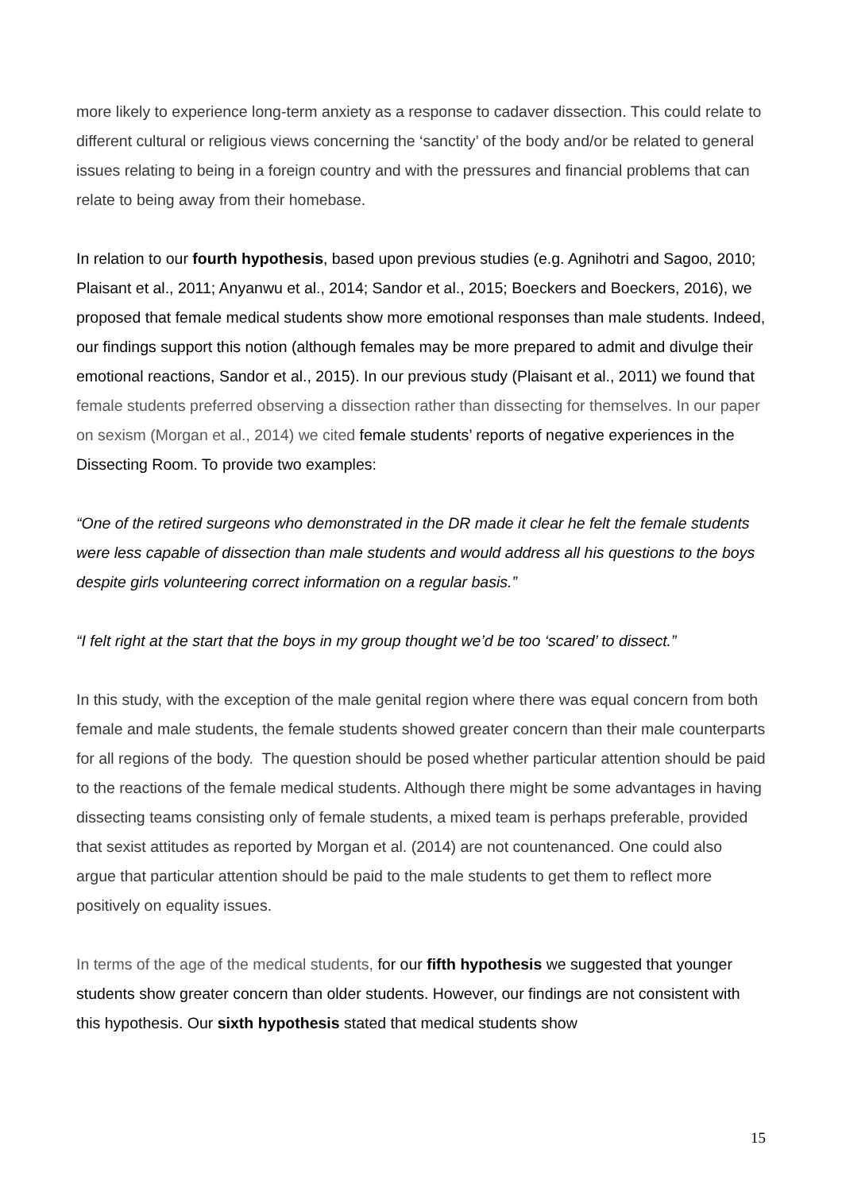more likely to experience long-term anxiety as a response to cadaver dissection. This could relate to different cultural or religious views concerning the ‘sanctity’ of the body and/or be related to general issues relating to being in a foreign country and with the pressures and financial problems that can relate to being away from their homebase.
In relation to our fourth hypothesis, based upon previous studies (e.g. Agnihotri and Sagoo, 2010; Plaisant et al., 2011; Anyanwu et al., 2014; Sandor et al., 2015; Boeckers and Boeckers, 2016), we proposed that female medical students show more emotional responses than male students. Indeed, our findings support this notion (although females may be more prepared to admit and divulge their emotional reactions, Sandor et al., 2015). In our previous study (Plaisant et al., 2011) we found that female students preferred observing a dissection rather than dissecting for themselves. In our paper on sexism (Morgan et al., 2014) we cited female students’ reports of negative experiences in the Dissecting Room. To provide two examples:
“One of the retired surgeons who demonstrated in the DR made it clear he felt the female students were less capable of dissection than male students and would address all his questions to the boys despite girls volunteering correct information on a regular basis.”
“I felt right at the start that the boys in my group thought we’d be too ‘scared’ to dissect.”
In this study, with the exception of the male genital region where there was equal concern from both female and male students, the female students showed greater concern than their male counterparts for all regions of the body. The question should be posed whether particular attention should be paid to the reactions of the female medical students. Although there might be some advantages in having dissecting teams consisting only of female students, a mixed team is perhaps preferable, provided that sexist attitudes as reported by Morgan et al. (2014) are not countenanced. One could also argue that particular attention should be paid to the male students to get them to reflect more positively on equality issues.
In terms of the age of the medical students, for our fifth hypothesis we suggested that younger students show greater concern than older students. However, our findings are not consistent with this hypothesis. Our sixth hypothesis stated that medical students show
15